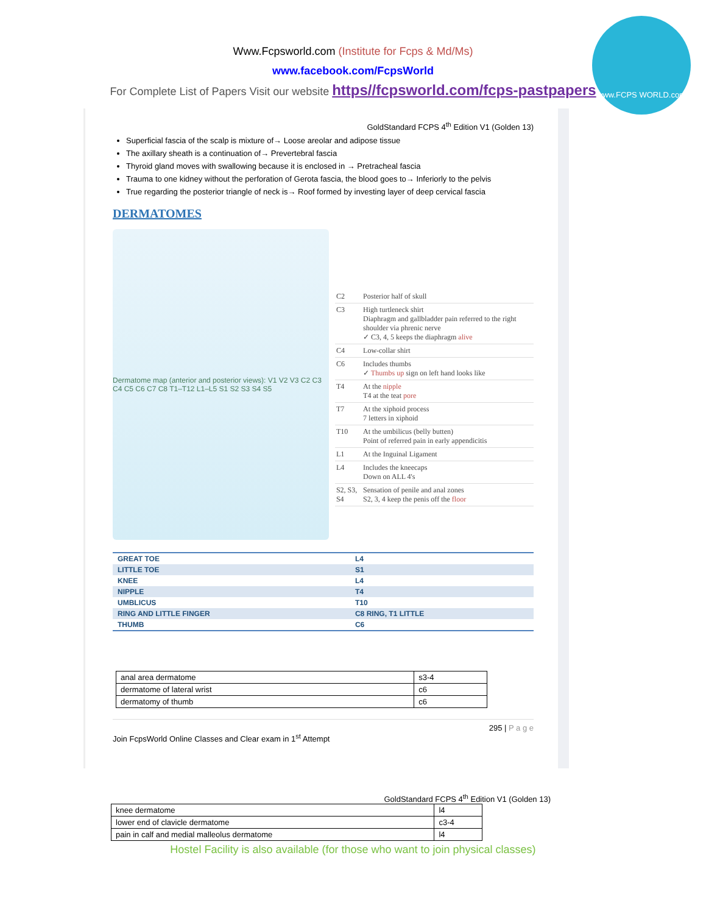Www.Fcpsworld.com (Institute for Fcps & Md/Ms)
www.facebook.com/FcpsWorld
For Complete List of Papers Visit our website https//fcpsworld.com/fcps-pastpapers
www.FCPS WORLD.com
GoldStandard FCPS 4<sup>th</sup> Edition V1 (Golden 13)
Superficial fascia of the scalp is mixture of→ Loose areolar and adipose tissue
The axillary sheath is a continuation of→ Prevertebral fascia
Thyroid gland moves with swallowing because it is enclosed in → Pretracheal fascia
Trauma to one kidney without the perforation of Gerota fascia, the blood goes to→ Inferiorly to the pelvis
True regarding the posterior triangle of neck is→ Roof formed by investing layer of deep cervical fascia
DERMATOMES
Dermatome map (anterior and posterior views): V1 V2 V3 C2 C3 C4 C5 C6 C7 C8 T1–T12 L1–L5 S1 S2 S3 S4 S5
| C2 | Posterior half of skull |
| C3 | High turtleneck shirt Diaphragm and gallbladder pain referred to the right shoulder via phrenic nerve ✓ C3, 4, 5 keeps the diaphragm alive |
| C4 | Low-collar shirt |
| C6 | Includes thumbs ✓ Thumbs up sign on left hand looks like |
| T4 | At the nipple T4 at the teat pore |
| T7 | At the xiphoid process 7 letters in xiphoid |
| T10 | At the umbilicus (belly butten) Point of referred pain in early appendicitis |
| L1 | At the Inguinal Ligament |
| L4 | Includes the kneecaps Down on ALL 4's |
| S2, S3, S4 | Sensation of penile and anal zones S2, 3, 4 keep the penis off the floor |
| GREAT TOE | L4 |
| LITTLE TOE | S1 |
| KNEE | L4 |
| NIPPLE | T4 |
| UMBLICUS | T10 |
| RING AND LITTLE FINGER | C8 RING, T1 LITTLE |
| THUMB | C6 |
| anal area dermatome | s3-4 |
| dermatome of lateral wrist | c6 |
| dermatomy of thumb | c6 |
295 | P a g e
Join FcpsWorld Online Classes and Clear exam in 1<sup>st</sup> Attempt
GoldStandard FCPS 4<sup>th</sup> Edition V1 (Golden 13)
| knee dermatome | l4 |
| lower end of clavicle dermatome | c3-4 |
| pain in calf and medial malleolus dermatome | l4 |
Hostel Facility is also available (for those who want to join physical classes)